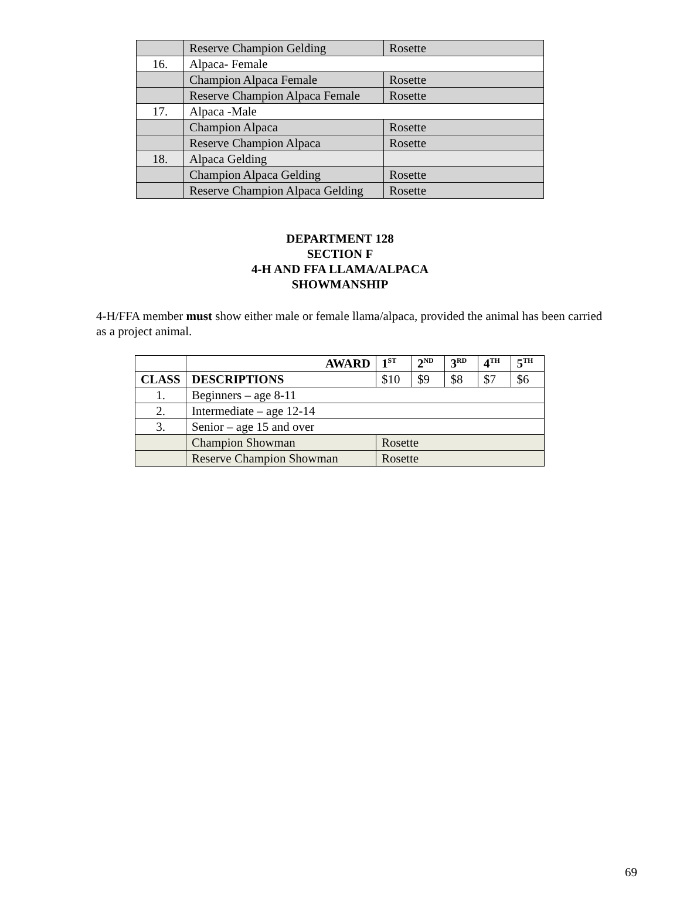| | Reserve Champion Gelding | Rosette |
| 16. | Alpaca- Female | |
| | Champion Alpaca Female | Rosette |
| | Reserve Champion Alpaca Female | Rosette |
| 17. | Alpaca -Male | |
| | Champion Alpaca | Rosette |
| | Reserve Champion Alpaca | Rosette |
| 18. | Alpaca Gelding | |
| | Champion Alpaca Gelding | Rosette |
| | Reserve Champion Alpaca Gelding | Rosette |
DEPARTMENT 128
SECTION F
4-H AND FFA LLAMA/ALPACA
SHOWMANSHIP
4-H/FFA member must show either male or female llama/alpaca, provided the animal has been carried as a project animal.
| | AWARD | 1<sup>ST</sup> | 2<sup>ND</sup> | 3<sup>RD</sup> | 4<sup>TH</sup> | 5<sup>TH</sup> |
| --- | --- | --- | --- | --- | --- | --- |
| CLASS | DESCRIPTIONS | $10 | $9 | $8 | $7 | $6 |
| 1. | Beginners – age 8-11 | | | | | |
| 2. | Intermediate – age 12-14 | | | | | |
| 3. | Senior – age 15 and over | | | | | |
| | Champion Showman | Rosette | | | | |
| | Reserve Champion Showman | Rosette | | | | |
69